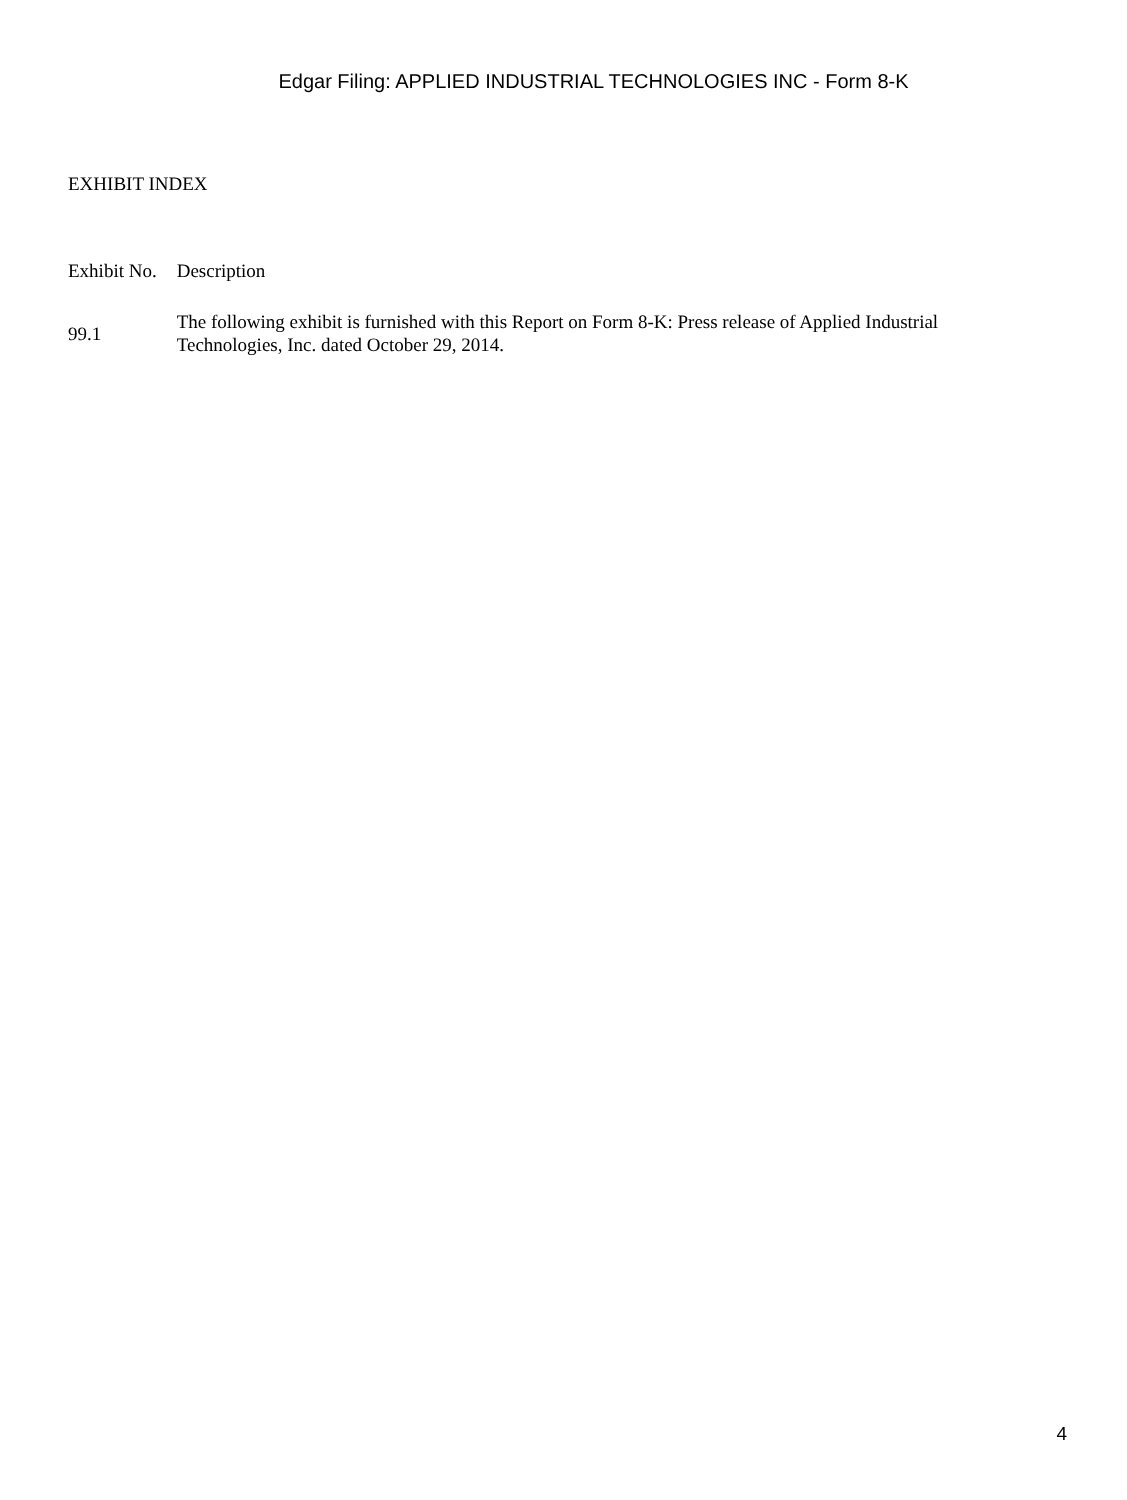Edgar Filing: APPLIED INDUSTRIAL TECHNOLOGIES INC - Form 8-K
EXHIBIT INDEX
| Exhibit No. | Description |
| --- | --- |
| 99.1 | The following exhibit is furnished with this Report on Form 8-K: Press release of Applied Industrial Technologies, Inc. dated October 29, 2014. |
4